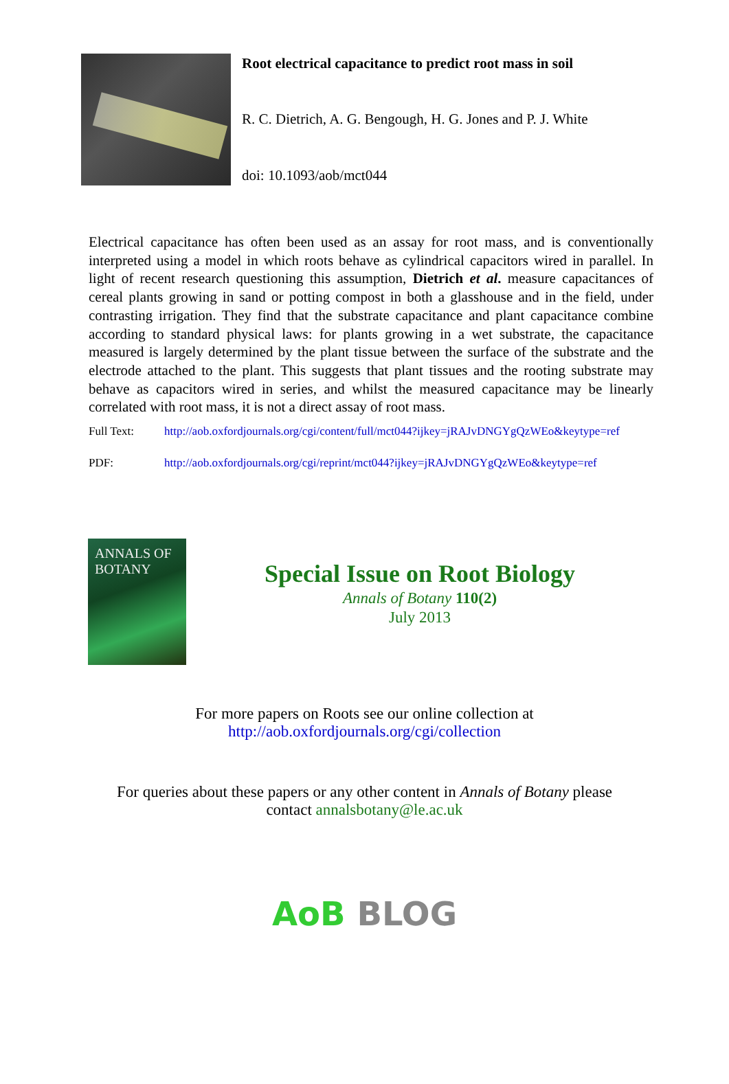Root electrical capacitance to predict root mass in soil
R. C. Dietrich, A. G. Bengough, H. G. Jones and P. J. White
doi: 10.1093/aob/mct044
Electrical capacitance has often been used as an assay for root mass, and is conventionally interpreted using a model in which roots behave as cylindrical capacitors wired in parallel. In light of recent research questioning this assumption, Dietrich et al. measure capacitances of cereal plants growing in sand or potting compost in both a glasshouse and in the field, under contrasting irrigation. They find that the substrate capacitance and plant capacitance combine according to standard physical laws: for plants growing in a wet substrate, the capacitance measured is largely determined by the plant tissue between the surface of the substrate and the electrode attached to the plant. This suggests that plant tissues and the rooting substrate may behave as capacitors wired in series, and whilst the measured capacitance may be linearly correlated with root mass, it is not a direct assay of root mass.
Full Text: http://aob.oxfordjournals.org/cgi/content/full/mct044?ijkey=jRAJvDNGYgQzWEo&keytype=ref
PDF: http://aob.oxfordjournals.org/cgi/reprint/mct044?ijkey=jRAJvDNGYgQzWEo&keytype=ref
ANNALS OF BOTANY
Special Issue on Root Biology
Annals of Botany 110(2)
July 2013
For more papers on Roots see our online collection at
http://aob.oxfordjournals.org/cgi/collection
For queries about these papers or any other content in Annals of Botany please
contact annalsbotany@le.ac.uk
AoB BLOG